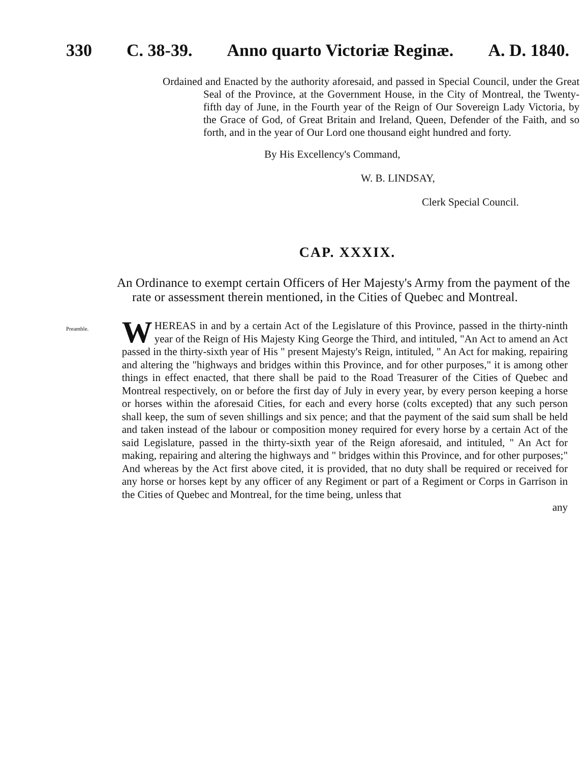330 C. 38-39. Anno quarto Victoriæ Reginæ. A. D. 1840.
Ordained and Enacted by the authority aforesaid, and passed in Special Council, under the Great Seal of the Province, at the Government House, in the City of Montreal, the Twenty-fifth day of June, in the Fourth year of the Reign of Our Sovereign Lady Victoria, by the Grace of God, of Great Britain and Ireland, Queen, Defender of the Faith, and so forth, and in the year of Our Lord one thousand eight hundred and forty.
By His Excellency's Command,
W. B. LINDSAY,
Clerk Special Council.
CAP. XXXIX.
An Ordinance to exempt certain Officers of Her Majesty's Army from the payment of the rate or assessment therein mentioned, in the Cities of Quebec and Montreal.
Preamble.
WHEREAS in and by a certain Act of the Legislature of this Province, passed in the thirty-ninth year of the Reign of His Majesty King George the Third, and intituled, "An Act to amend an Act passed in the thirty-sixth year of His " present Majesty's Reign, intituled, " An Act for making, repairing and altering the "highways and bridges within this Province, and for other purposes," it is among other things in effect enacted, that there shall be paid to the Road Treasurer of the Cities of Quebec and Montreal respectively, on or before the first day of July in every year, by every person keeping a horse or horses within the aforesaid Cities, for each and every horse (colts excepted) that any such person shall keep, the sum of seven shillings and six pence; and that the payment of the said sum shall be held and taken instead of the labour or composition money required for every horse by a certain Act of the said Legislature, passed in the thirty-sixth year of the Reign aforesaid, and intituled, " An Act for making, repairing and altering the highways and " bridges within this Province, and for other purposes;" And whereas by the Act first above cited, it is provided, that no duty shall be required or received for any horse or horses kept by any officer of any Regiment or part of a Regiment or Corps in Garrison in the Cities of Quebec and Montreal, for the time being, unless that
any